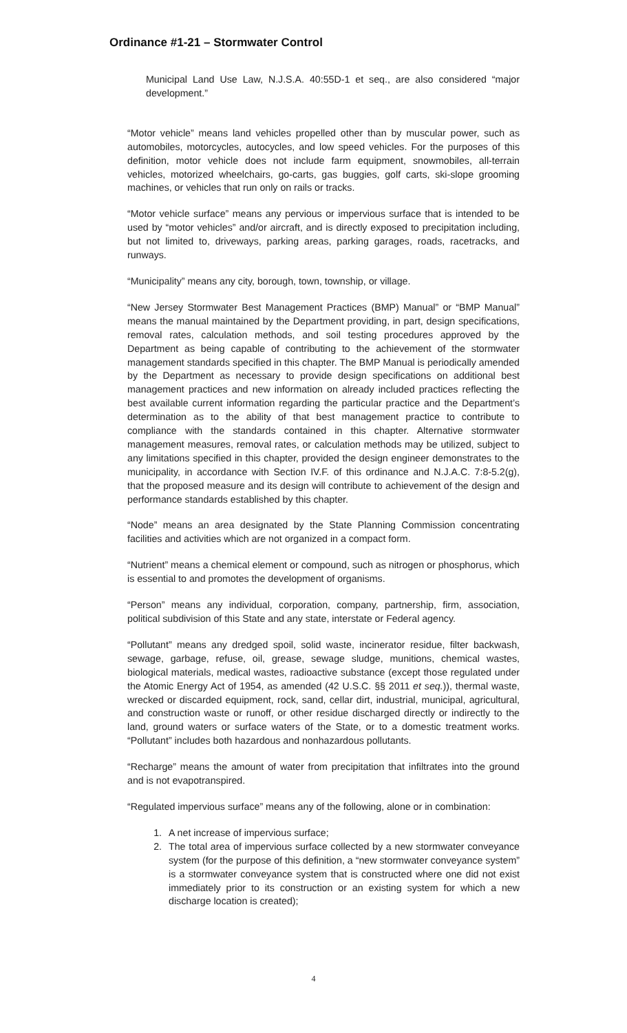Ordinance #1-21 – Stormwater Control
Municipal Land Use Law, N.J.S.A. 40:55D-1 et seq., are also considered “major development.”
“Motor vehicle” means land vehicles propelled other than by muscular power, such as automobiles, motorcycles, autocycles, and low speed vehicles. For the purposes of this definition, motor vehicle does not include farm equipment, snowmobiles, all-terrain vehicles, motorized wheelchairs, go-carts, gas buggies, golf carts, ski-slope grooming machines, or vehicles that run only on rails or tracks.
“Motor vehicle surface” means any pervious or impervious surface that is intended to be used by “motor vehicles” and/or aircraft, and is directly exposed to precipitation including, but not limited to, driveways, parking areas, parking garages, roads, racetracks, and runways.
“Municipality” means any city, borough, town, township, or village.
“New Jersey Stormwater Best Management Practices (BMP) Manual” or “BMP Manual” means the manual maintained by the Department providing, in part, design specifications, removal rates, calculation methods, and soil testing procedures approved by the Department as being capable of contributing to the achievement of the stormwater management standards specified in this chapter. The BMP Manual is periodically amended by the Department as necessary to provide design specifications on additional best management practices and new information on already included practices reflecting the best available current information regarding the particular practice and the Department’s determination as to the ability of that best management practice to contribute to compliance with the standards contained in this chapter. Alternative stormwater management measures, removal rates, or calculation methods may be utilized, subject to any limitations specified in this chapter, provided the design engineer demonstrates to the municipality, in accordance with Section IV.F. of this ordinance and N.J.A.C. 7:8-5.2(g), that the proposed measure and its design will contribute to achievement of the design and performance standards established by this chapter.
“Node” means an area designated by the State Planning Commission concentrating facilities and activities which are not organized in a compact form.
“Nutrient” means a chemical element or compound, such as nitrogen or phosphorus, which is essential to and promotes the development of organisms.
“Person” means any individual, corporation, company, partnership, firm, association, political subdivision of this State and any state, interstate or Federal agency.
“Pollutant” means any dredged spoil, solid waste, incinerator residue, filter backwash, sewage, garbage, refuse, oil, grease, sewage sludge, munitions, chemical wastes, biological materials, medical wastes, radioactive substance (except those regulated under the Atomic Energy Act of 1954, as amended (42 U.S.C. §§ 2011 et seq.)), thermal waste, wrecked or discarded equipment, rock, sand, cellar dirt, industrial, municipal, agricultural, and construction waste or runoff, or other residue discharged directly or indirectly to the land, ground waters or surface waters of the State, or to a domestic treatment works. “Pollutant” includes both hazardous and nonhazardous pollutants.
“Recharge” means the amount of water from precipitation that infiltrates into the ground and is not evapotranspired.
“Regulated impervious surface” means any of the following, alone or in combination:
1. A net increase of impervious surface;
2. The total area of impervious surface collected by a new stormwater conveyance system (for the purpose of this definition, a “new stormwater conveyance system” is a stormwater conveyance system that is constructed where one did not exist immediately prior to its construction or an existing system for which a new discharge location is created);
4